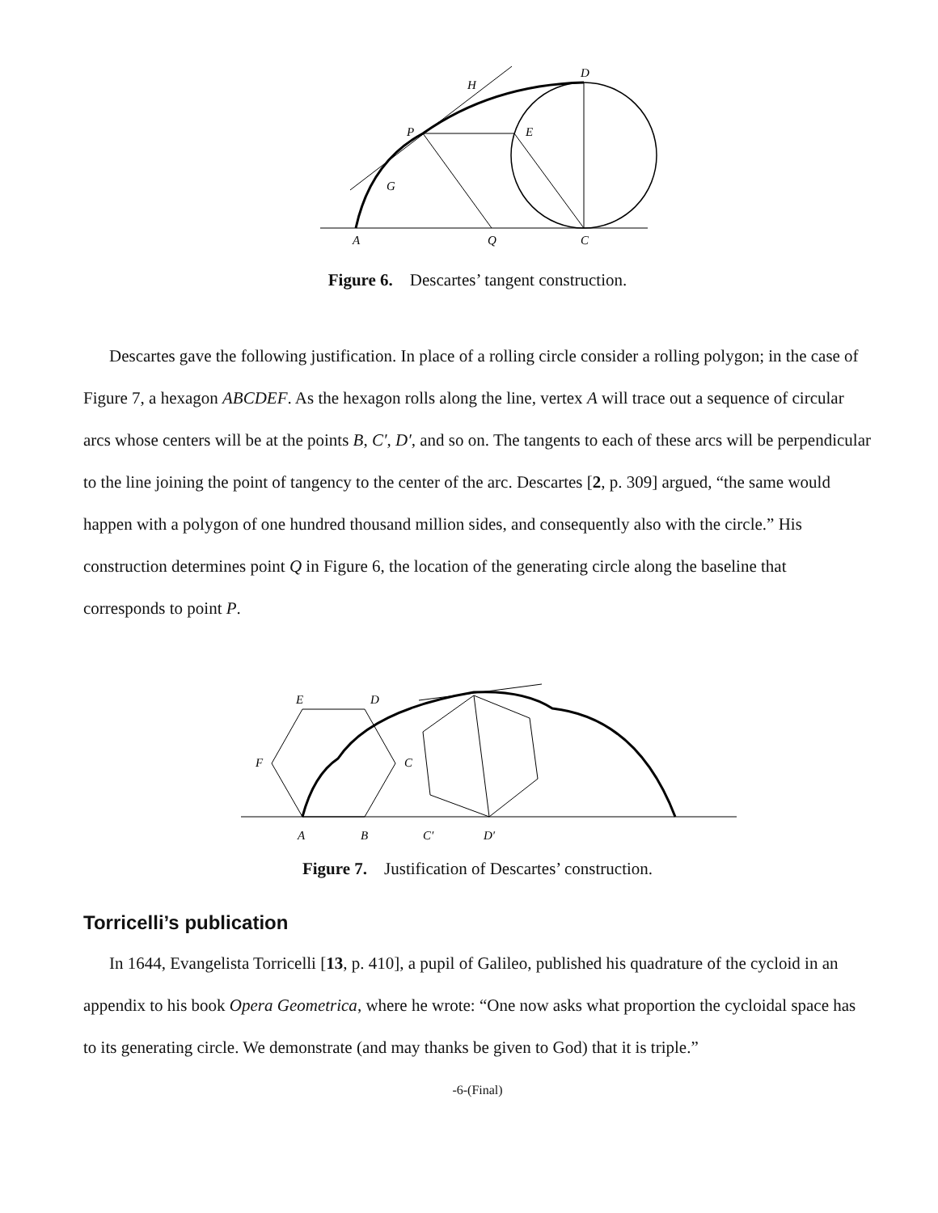D
H
P
E
G
A
Q
C
Figure 6. Descartes’ tangent construction.
Descartes gave the following justification. In place of a rolling circle consider a rolling polygon; in the case of Figure 7, a hexagon ABCDEF. As the hexagon rolls along the line, vertex A will trace out a sequence of circular arcs whose centers will be at the points B, C′, D′, and so on. The tangents to each of these arcs will be perpendicular to the line joining the point of tangency to the center of the arc. Descartes [2, p. 309] argued, “the same would happen with a polygon of one hundred thousand million sides, and consequently also with the circle.” His construction determines point Q in Figure 6, the location of the generating circle along the baseline that corresponds to point P.
E
D
F
C
A
B
C′
D′
Figure 7. Justification of Descartes’ construction.
Torricelli’s publication
In 1644, Evangelista Torricelli [13, p. 410], a pupil of Galileo, published his quadrature of the cycloid in an appendix to his book Opera Geometrica, where he wrote: “One now asks what proportion the cycloidal space has to its generating circle. We demonstrate (and may thanks be given to God) that it is triple.”
-6-(Final)